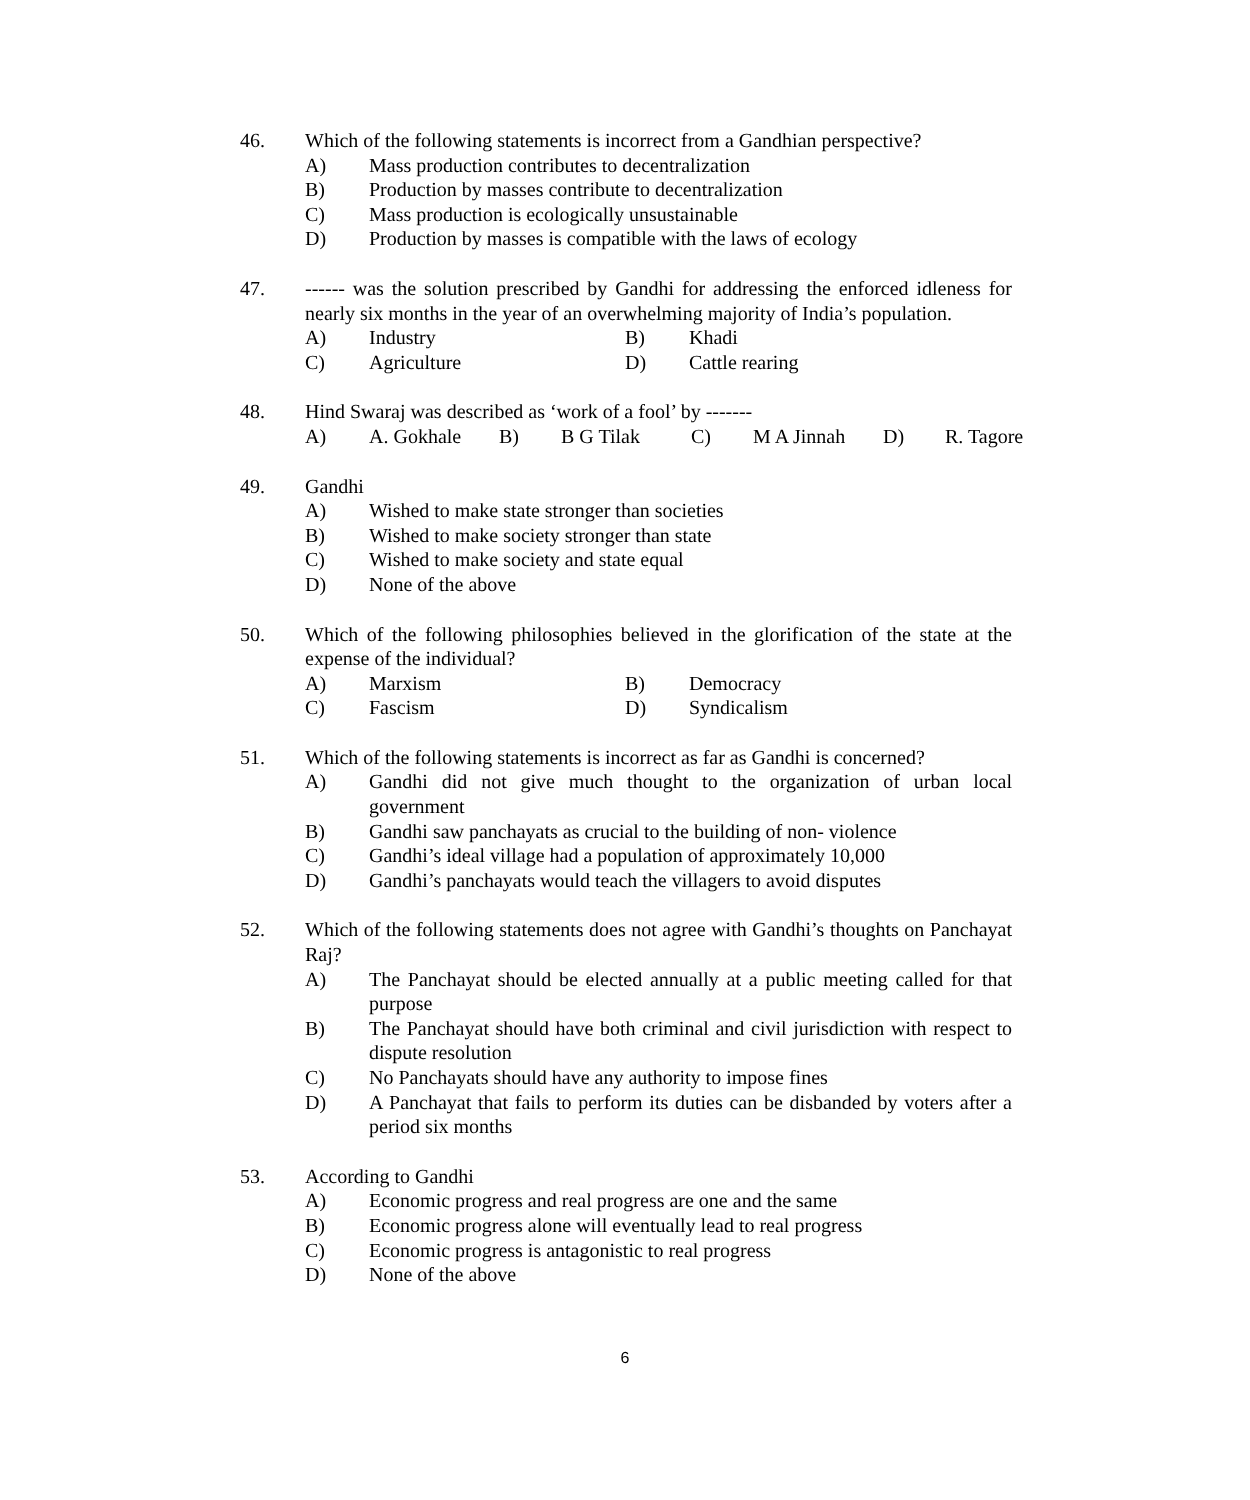46. Which of the following statements is incorrect from a Gandhian perspective?
A) Mass production contributes to decentralization
B) Production by masses contribute to decentralization
C) Mass production is ecologically unsustainable
D) Production by masses is compatible with the laws of ecology
47. ------ was the solution prescribed by Gandhi for addressing the enforced idleness for nearly six months in the year of an overwhelming majority of India’s population.
A)
Industry
B)
Khadi
C)
Agriculture
D)
Cattle rearing
48. Hind Swaraj was described as ‘work of a fool’ by -------
A)
A. Gokhale
B)
B G Tilak
C)
M A Jinnah
D)
R. Tagore
49. Gandhi
A) Wished to make state stronger than societies
B) Wished to make society stronger than state
C) Wished to make society and state equal
D) None of the above
50. Which of the following philosophies believed in the glorification of the state at the expense of the individual?
A)
Marxism
B)
Democracy
C)
Fascism
D)
Syndicalism
51. Which of the following statements is incorrect as far as Gandhi is concerned?
A) Gandhi did not give much thought to the organization of urban local government
B) Gandhi saw panchayats as crucial to the building of non- violence
C) Gandhi’s ideal village had a population of approximately 10,000
D) Gandhi’s panchayats would teach the villagers to avoid disputes
52. Which of the following statements does not agree with Gandhi’s thoughts on Panchayat Raj?
A) The Panchayat should be elected annually at a public meeting called for that purpose
B) The Panchayat should have both criminal and civil jurisdiction with respect to dispute resolution
C) No Panchayats should have any authority to impose fines
D) A Panchayat that fails to perform its duties can be disbanded by voters after a period six months
53. According to Gandhi
A) Economic progress and real progress are one and the same
B) Economic progress alone will eventually lead to real progress
C) Economic progress is antagonistic to real progress
D) None of the above
6